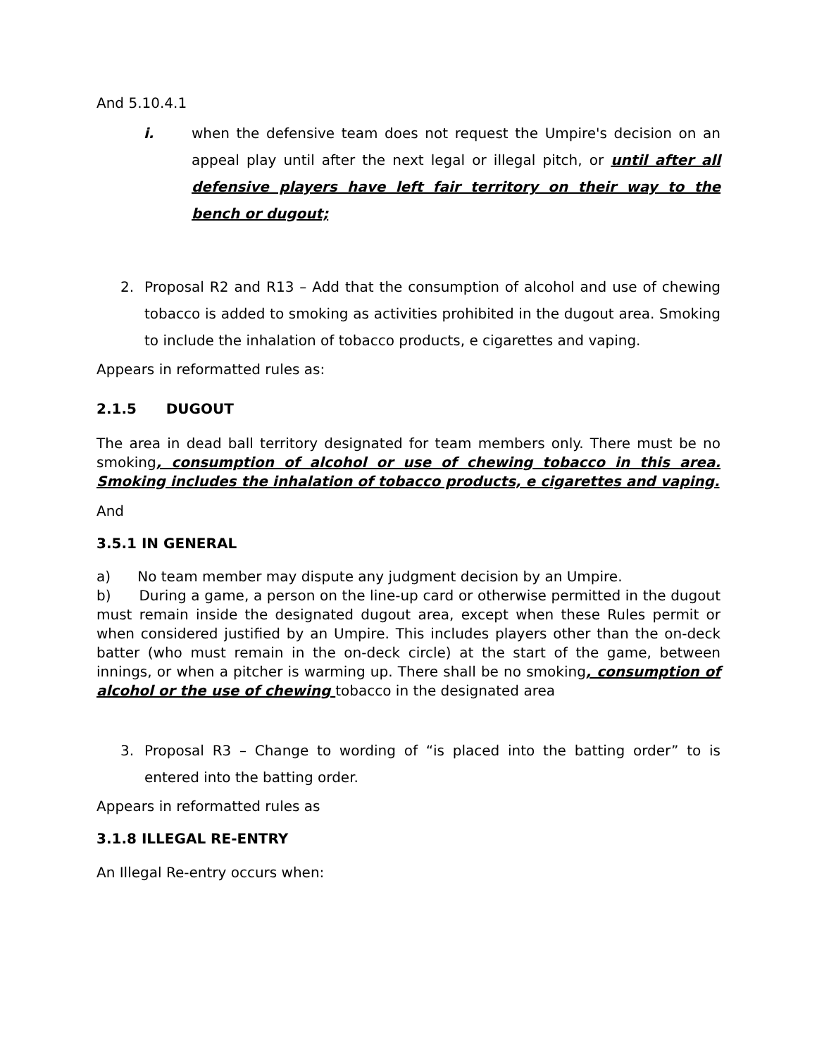And 5.10.4.1
i. when the defensive team does not request the Umpire's decision on an appeal play until after the next legal or illegal pitch, or until after all defensive players have left fair territory on their way to the bench or dugout;
2. Proposal R2 and R13 – Add that the consumption of alcohol and use of chewing tobacco is added to smoking as activities prohibited in the dugout area. Smoking to include the inhalation of tobacco products, e cigarettes and vaping.
Appears in reformatted rules as:
2.1.5 DUGOUT
The area in dead ball territory designated for team members only. There must be no smoking, consumption of alcohol or use of chewing tobacco in this area. Smoking includes the inhalation of tobacco products, e cigarettes and vaping.
And
3.5.1 IN GENERAL
a) No team member may dispute any judgment decision by an Umpire.
b) During a game, a person on the line-up card or otherwise permitted in the dugout must remain inside the designated dugout area, except when these Rules permit or when considered justified by an Umpire. This includes players other than the on-deck batter (who must remain in the on-deck circle) at the start of the game, between innings, or when a pitcher is warming up. There shall be no smoking, consumption of alcohol or the use of chewing tobacco in the designated area
3. Proposal R3 – Change to wording of “is placed into the batting order” to is entered into the batting order.
Appears in reformatted rules as
3.1.8 ILLEGAL RE-ENTRY
An Illegal Re-entry occurs when: